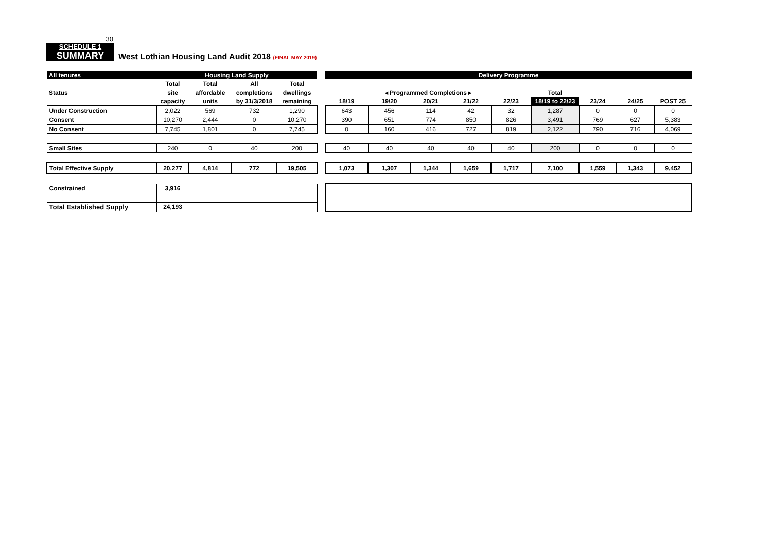30
SCHEDULE 1
SUMMARY
West Lothian Housing Land Audit 2018 (FINAL MAY 2019)
| All tenures | Housing Land Supply | | | | | Delivery Programme | | | | | | | | |
| | Total | Total | All | Total | | | | | | | | | | |
| Status | site | affordable | completions | dwellings | | ◂ Programmed Completions ▸ | | | | | Total | | | |
| | capacity | units | by 31/3/2018 | remaining | | 18/19 | 19/20 | 20/21 | 21/22 | 22/23 | 18/19 to 22/23 | 23/24 | 24/25 | POST 25 |
| Under Construction | 2,022 | 569 | 732 | 1,290 | | 643 | 456 | 114 | 42 | 32 | 1,287 | 0 | 0 | 0 |
| Consent | 10,270 | 2,444 | 0 | 10,270 | | 390 | 651 | 774 | 850 | 826 | 3,491 | 769 | 627 | 5,383 |
| No Consent | 7,745 | 1,801 | 0 | 7,745 | | 0 | 160 | 416 | 727 | 819 | 2,122 | 790 | 716 | 4,069 |
| Small Sites | 240 | 0 | 40 | 200 | | 40 | 40 | 40 | 40 | 40 | 200 | 0 | 0 | 0 |
| Total Effective Supply | 20,277 | 4,814 | 772 | 19,505 | | 1,073 | 1,307 | 1,344 | 1,659 | 1,717 | 7,100 | 1,559 | 1,343 | 9,452 |
| Constrained | 3,916 | | | | | | | | | | | | | |
| Total Established Supply | 24,193 | | | | | | | | | | | | | |